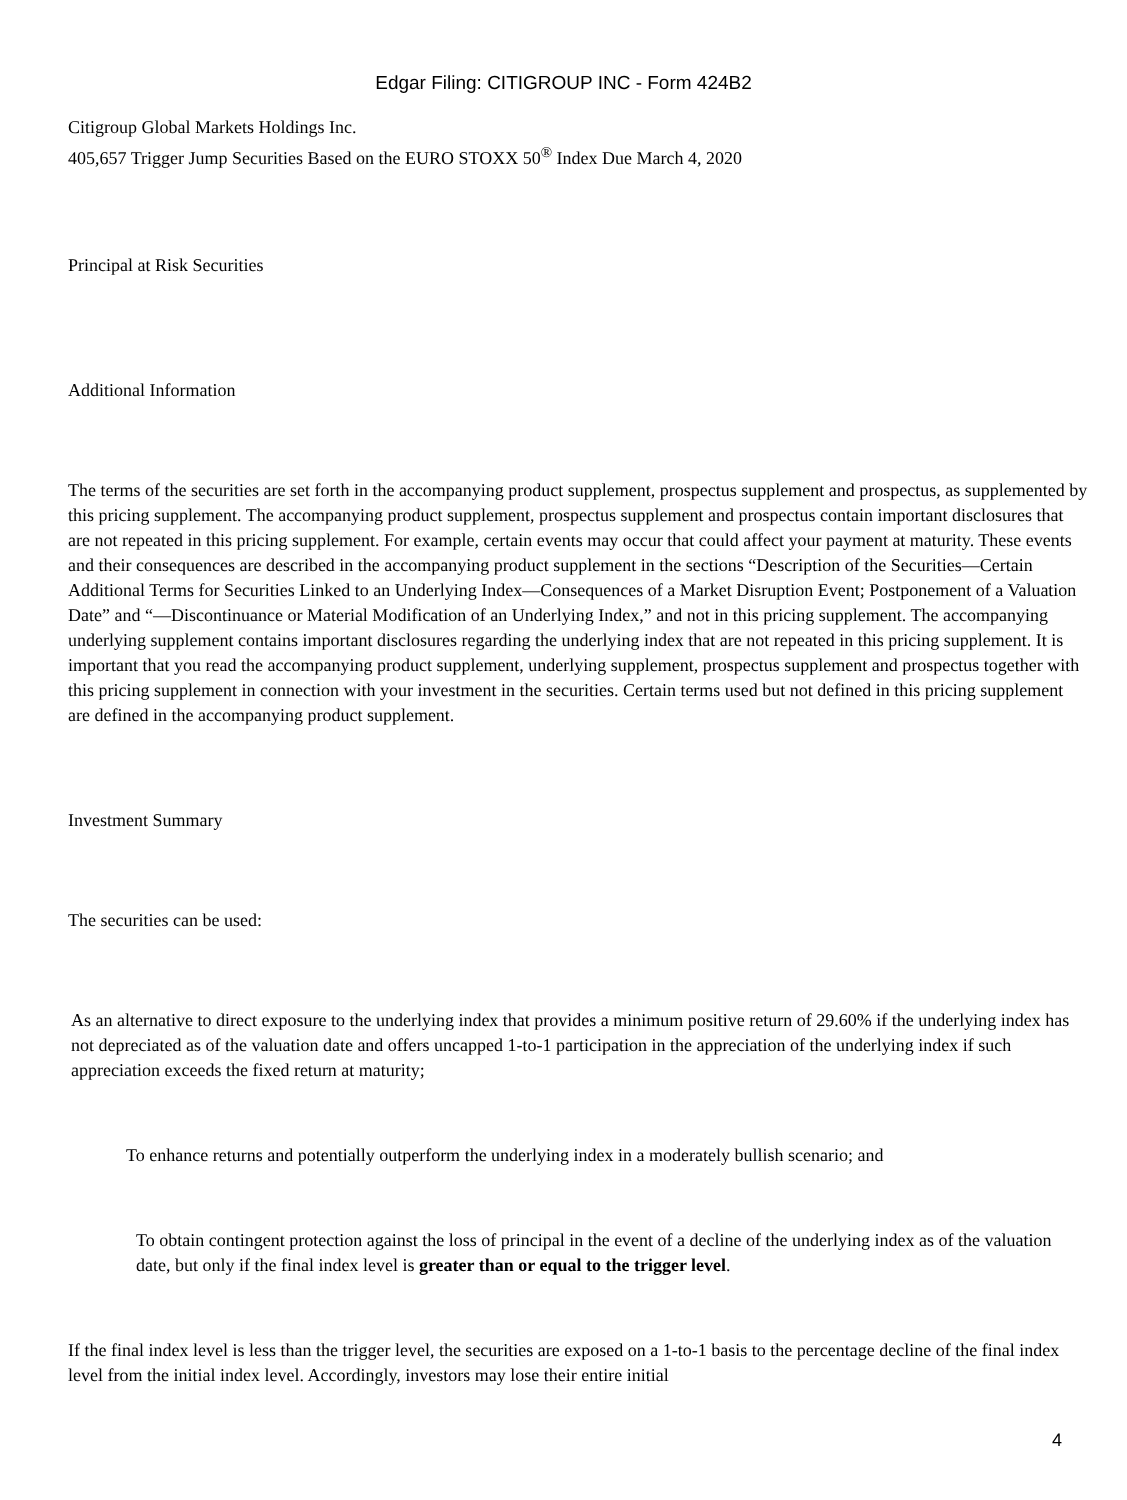Edgar Filing: CITIGROUP INC - Form 424B2
Citigroup Global Markets Holdings Inc.
405,657 Trigger Jump Securities Based on the EURO STOXX 50<sup>®</sup> Index Due March 4, 2020
Principal at Risk Securities
Additional Information
The terms of the securities are set forth in the accompanying product supplement, prospectus supplement and prospectus, as supplemented by this pricing supplement. The accompanying product supplement, prospectus supplement and prospectus contain important disclosures that are not repeated in this pricing supplement. For example, certain events may occur that could affect your payment at maturity. These events and their consequences are described in the accompanying product supplement in the sections “Description of the Securities—Certain Additional Terms for Securities Linked to an Underlying Index—Consequences of a Market Disruption Event; Postponement of a Valuation Date” and “—Discontinuance or Material Modification of an Underlying Index,” and not in this pricing supplement. The accompanying underlying supplement contains important disclosures regarding the underlying index that are not repeated in this pricing supplement. It is important that you read the accompanying product supplement, underlying supplement, prospectus supplement and prospectus together with this pricing supplement in connection with your investment in the securities. Certain terms used but not defined in this pricing supplement are defined in the accompanying product supplement.
Investment Summary
The securities can be used:
As an alternative to direct exposure to the underlying index that provides a minimum positive return of 29.60% if the underlying index has not depreciated as of the valuation date and offers uncapped 1-to-1 participation in the appreciation of the underlying index if such appreciation exceeds the fixed return at maturity;
To enhance returns and potentially outperform the underlying index in a moderately bullish scenario; and
To obtain contingent protection against the loss of principal in the event of a decline of the underlying index as of the valuation date, but only if the final index level is greater than or equal to the trigger level.
If the final index level is less than the trigger level, the securities are exposed on a 1-to-1 basis to the percentage decline of the final index level from the initial index level. Accordingly, investors may lose their entire initial
4